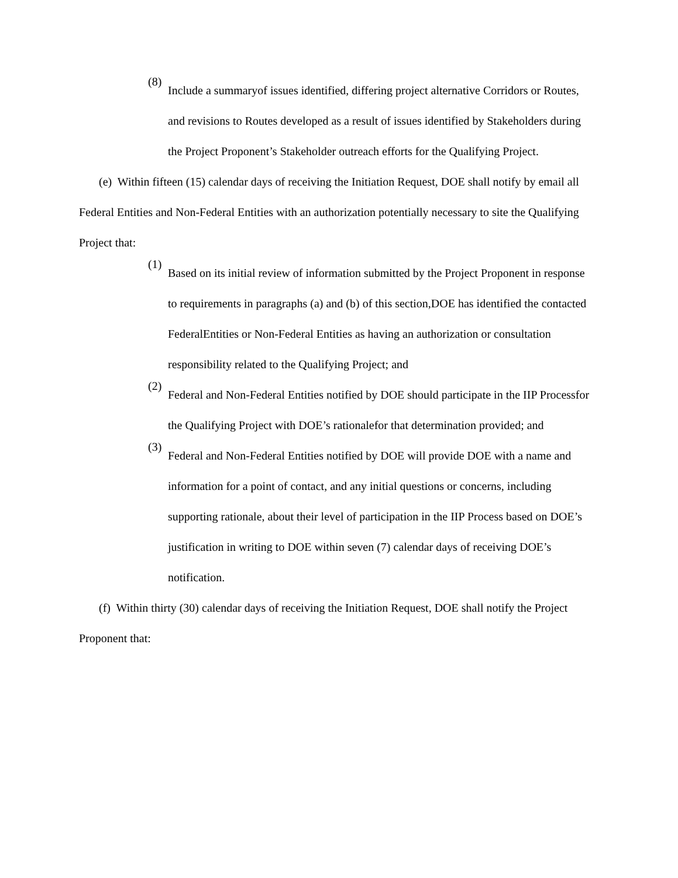(8)
Include a summaryof issues identified, differing project alternative Corridors or Routes, and revisions to Routes developed as a result of issues identified by Stakeholders during the Project Proponent’s Stakeholder outreach efforts for the Qualifying Project.
(e) Within fifteen (15) calendar days of receiving the Initiation Request, DOE shall notify by email all Federal Entities and Non-Federal Entities with an authorization potentially necessary to site the Qualifying Project that:
(1)
Based on its initial review of information submitted by the Project Proponent in response to requirements in paragraphs (a) and (b) of this section,DOE has identified the contacted FederalEntities or Non-Federal Entities as having an authorization or consultation responsibility related to the Qualifying Project; and
(2)
Federal and Non-Federal Entities notified by DOE should participate in the IIP Processfor the Qualifying Project with DOE’s rationalefor that determination provided; and
(3)
Federal and Non-Federal Entities notified by DOE will provide DOE with a name and information for a point of contact, and any initial questions or concerns, including supporting rationale, about their level of participation in the IIP Process based on DOE’s justification in writing to DOE within seven (7) calendar days of receiving DOE’s notification.
(f) Within thirty (30) calendar days of receiving the Initiation Request, DOE shall notify the Project Proponent that: